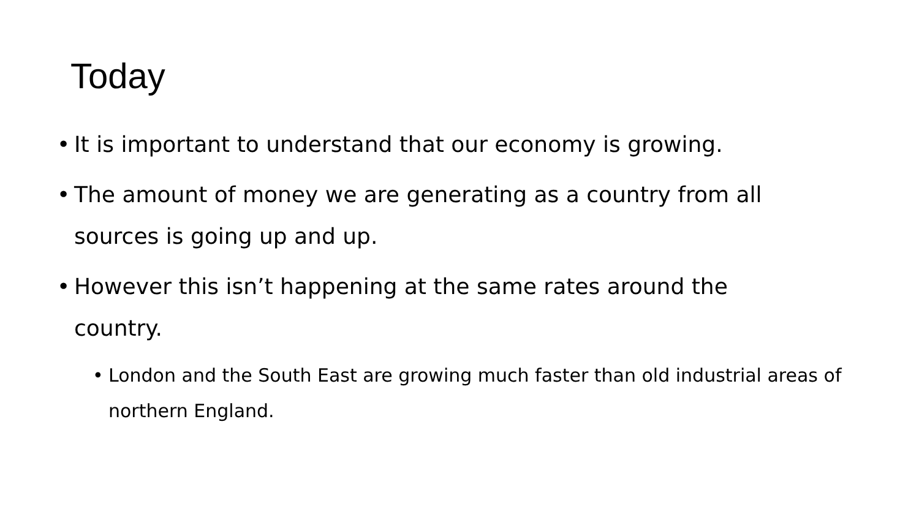Today
• It is important to understand that our economy is growing.
• The amount of money we are generating as a country from all sources is going up and up.
• However this isn’t happening at the same rates around the country.
• London and the South East are growing much faster than old industrial areas of northern England.